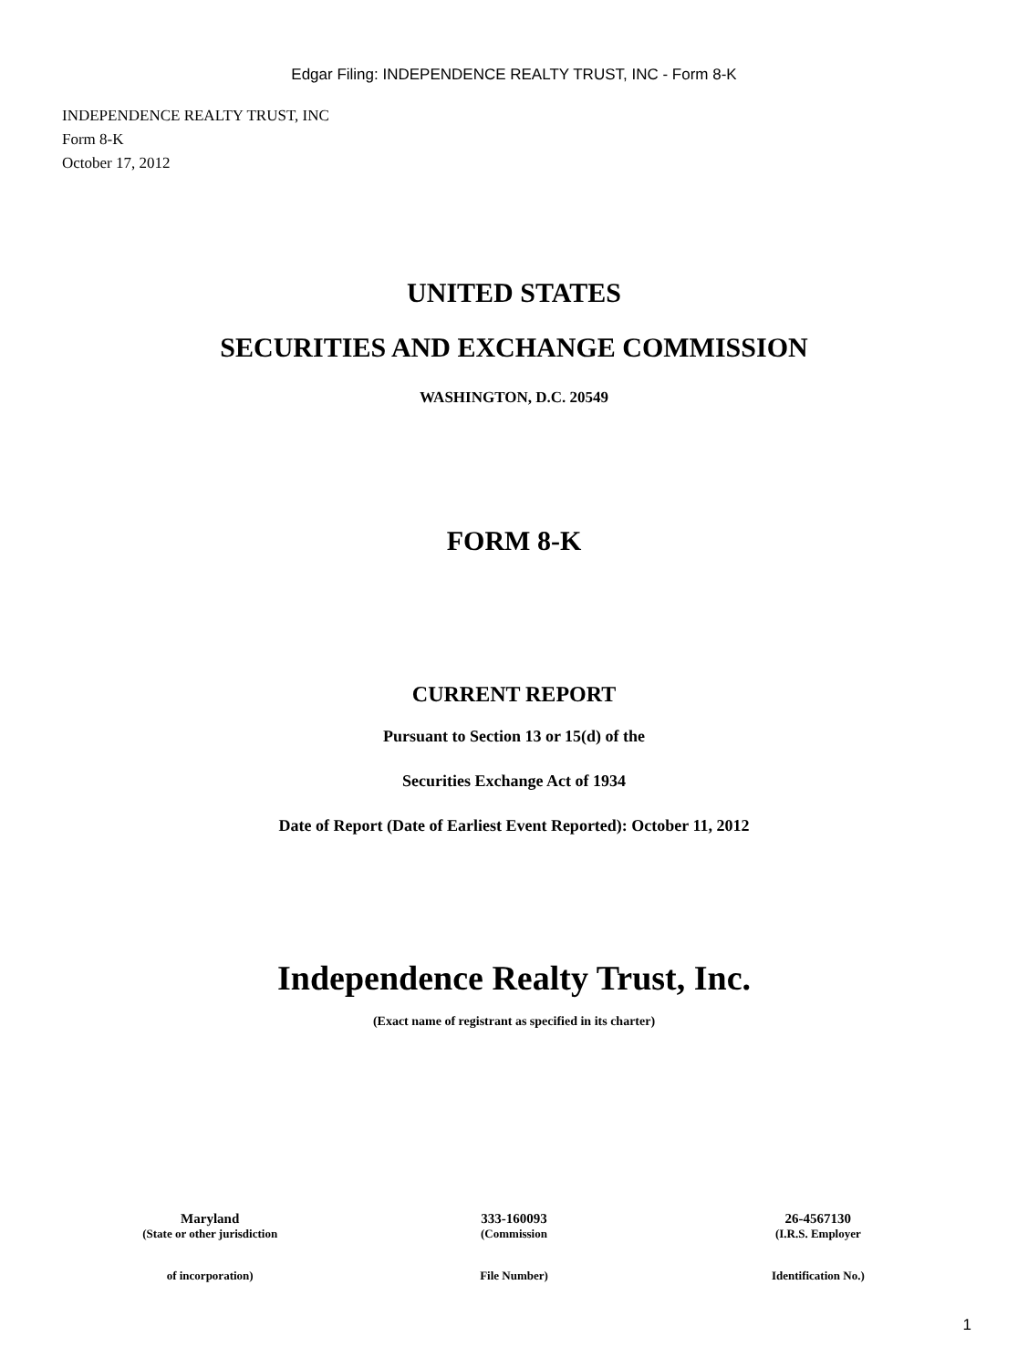Edgar Filing: INDEPENDENCE REALTY TRUST, INC - Form 8-K
INDEPENDENCE REALTY TRUST, INC
Form 8-K
October 17, 2012
UNITED STATES
SECURITIES AND EXCHANGE COMMISSION
WASHINGTON, D.C. 20549
FORM 8-K
CURRENT REPORT
Pursuant to Section 13 or 15(d) of the
Securities Exchange Act of 1934
Date of Report (Date of Earliest Event Reported): October 11, 2012
Independence Realty Trust, Inc.
(Exact name of registrant as specified in its charter)
| Maryland | 333-160093 | 26-4567130 |
| (State or other jurisdiction | (Commission | (I.R.S. Employer |
| of incorporation) | File Number) | Identification No.) |
1